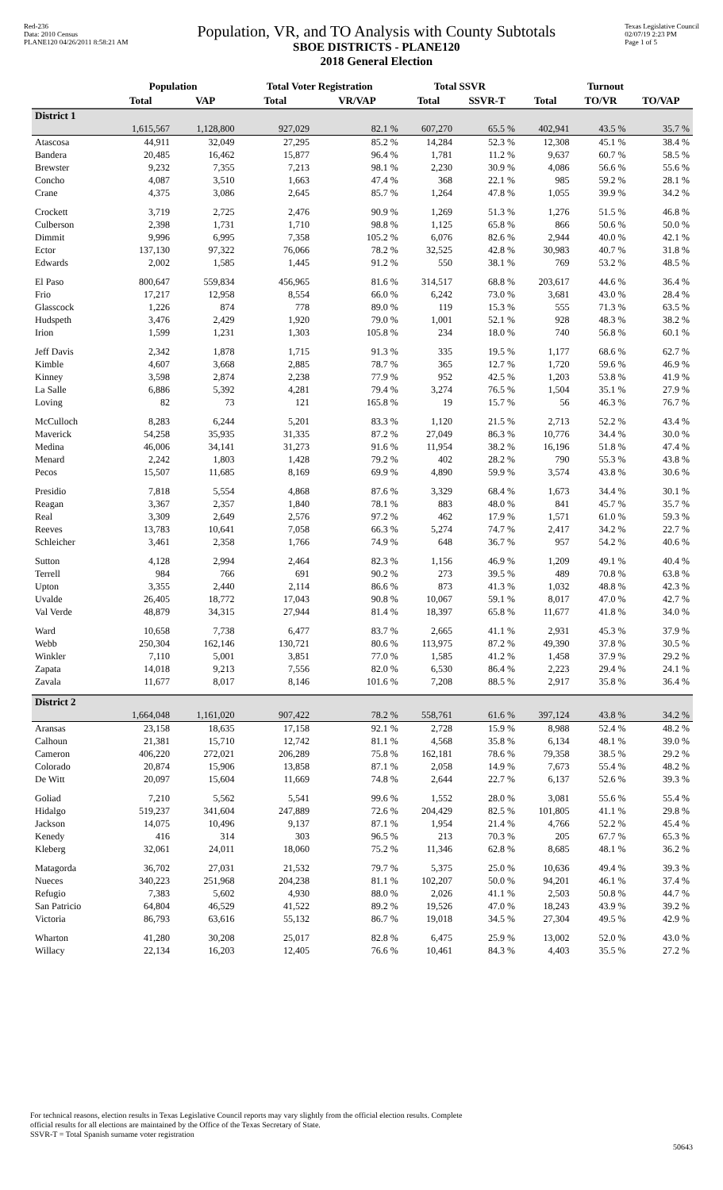Red-236
Data: 2010 Census
PLANE120 04/26/2011 8:58:21 AM
Population, VR, and TO Analysis with County Subtotals
SBOE DISTRICTS - PLANE120
2018 General Election
Texas Legislative Council
02/07/19 2:23 PM
Page 1 of 5
| | Population | | Total Voter Registration | | Total SSVR | | Turnout | | |
| --- | --- | --- | --- | --- | --- | --- | --- | --- | --- |
| | Total | VAP | Total | VR/VAP | Total | SSVR-T | Total | TO/VR | TO/VAP |
| District 1 | | | | | | | | | |
| | 1,615,567 | 1,128,800 | 927,029 | 82.1 % | 607,270 | 65.5 % | 402,941 | 43.5 % | 35.7 % |
| Atascosa | 44,911 | 32,049 | 27,295 | 85.2 % | 14,284 | 52.3 % | 12,308 | 45.1 % | 38.4 % |
| Bandera | 20,485 | 16,462 | 15,877 | 96.4 % | 1,781 | 11.2 % | 9,637 | 60.7 % | 58.5 % |
| Brewster | 9,232 | 7,355 | 7,213 | 98.1 % | 2,230 | 30.9 % | 4,086 | 56.6 % | 55.6 % |
| Concho | 4,087 | 3,510 | 1,663 | 47.4 % | 368 | 22.1 % | 985 | 59.2 % | 28.1 % |
| Crane | 4,375 | 3,086 | 2,645 | 85.7 % | 1,264 | 47.8 % | 1,055 | 39.9 % | 34.2 % |
| Crockett | 3,719 | 2,725 | 2,476 | 90.9 % | 1,269 | 51.3 % | 1,276 | 51.5 % | 46.8 % |
| Culberson | 2,398 | 1,731 | 1,710 | 98.8 % | 1,125 | 65.8 % | 866 | 50.6 % | 50.0 % |
| Dimmit | 9,996 | 6,995 | 7,358 | 105.2 % | 6,076 | 82.6 % | 2,944 | 40.0 % | 42.1 % |
| Ector | 137,130 | 97,322 | 76,066 | 78.2 % | 32,525 | 42.8 % | 30,983 | 40.7 % | 31.8 % |
| Edwards | 2,002 | 1,585 | 1,445 | 91.2 % | 550 | 38.1 % | 769 | 53.2 % | 48.5 % |
| El Paso | 800,647 | 559,834 | 456,965 | 81.6 % | 314,517 | 68.8 % | 203,617 | 44.6 % | 36.4 % |
| Frio | 17,217 | 12,958 | 8,554 | 66.0 % | 6,242 | 73.0 % | 3,681 | 43.0 % | 28.4 % |
| Glasscock | 1,226 | 874 | 778 | 89.0 % | 119 | 15.3 % | 555 | 71.3 % | 63.5 % |
| Hudspeth | 3,476 | 2,429 | 1,920 | 79.0 % | 1,001 | 52.1 % | 928 | 48.3 % | 38.2 % |
| Irion | 1,599 | 1,231 | 1,303 | 105.8 % | 234 | 18.0 % | 740 | 56.8 % | 60.1 % |
| Jeff Davis | 2,342 | 1,878 | 1,715 | 91.3 % | 335 | 19.5 % | 1,177 | 68.6 % | 62.7 % |
| Kimble | 4,607 | 3,668 | 2,885 | 78.7 % | 365 | 12.7 % | 1,720 | 59.6 % | 46.9 % |
| Kinney | 3,598 | 2,874 | 2,238 | 77.9 % | 952 | 42.5 % | 1,203 | 53.8 % | 41.9 % |
| La Salle | 6,886 | 5,392 | 4,281 | 79.4 % | 3,274 | 76.5 % | 1,504 | 35.1 % | 27.9 % |
| Loving | 82 | 73 | 121 | 165.8 % | 19 | 15.7 % | 56 | 46.3 % | 76.7 % |
| McCulloch | 8,283 | 6,244 | 5,201 | 83.3 % | 1,120 | 21.5 % | 2,713 | 52.2 % | 43.4 % |
| Maverick | 54,258 | 35,935 | 31,335 | 87.2 % | 27,049 | 86.3 % | 10,776 | 34.4 % | 30.0 % |
| Medina | 46,006 | 34,141 | 31,273 | 91.6 % | 11,954 | 38.2 % | 16,196 | 51.8 % | 47.4 % |
| Menard | 2,242 | 1,803 | 1,428 | 79.2 % | 402 | 28.2 % | 790 | 55.3 % | 43.8 % |
| Pecos | 15,507 | 11,685 | 8,169 | 69.9 % | 4,890 | 59.9 % | 3,574 | 43.8 % | 30.6 % |
| Presidio | 7,818 | 5,554 | 4,868 | 87.6 % | 3,329 | 68.4 % | 1,673 | 34.4 % | 30.1 % |
| Reagan | 3,367 | 2,357 | 1,840 | 78.1 % | 883 | 48.0 % | 841 | 45.7 % | 35.7 % |
| Real | 3,309 | 2,649 | 2,576 | 97.2 % | 462 | 17.9 % | 1,571 | 61.0 % | 59.3 % |
| Reeves | 13,783 | 10,641 | 7,058 | 66.3 % | 5,274 | 74.7 % | 2,417 | 34.2 % | 22.7 % |
| Schleicher | 3,461 | 2,358 | 1,766 | 74.9 % | 648 | 36.7 % | 957 | 54.2 % | 40.6 % |
| Sutton | 4,128 | 2,994 | 2,464 | 82.3 % | 1,156 | 46.9 % | 1,209 | 49.1 % | 40.4 % |
| Terrell | 984 | 766 | 691 | 90.2 % | 273 | 39.5 % | 489 | 70.8 % | 63.8 % |
| Upton | 3,355 | 2,440 | 2,114 | 86.6 % | 873 | 41.3 % | 1,032 | 48.8 % | 42.3 % |
| Uvalde | 26,405 | 18,772 | 17,043 | 90.8 % | 10,067 | 59.1 % | 8,017 | 47.0 % | 42.7 % |
| Val Verde | 48,879 | 34,315 | 27,944 | 81.4 % | 18,397 | 65.8 % | 11,677 | 41.8 % | 34.0 % |
| Ward | 10,658 | 7,738 | 6,477 | 83.7 % | 2,665 | 41.1 % | 2,931 | 45.3 % | 37.9 % |
| Webb | 250,304 | 162,146 | 130,721 | 80.6 % | 113,975 | 87.2 % | 49,390 | 37.8 % | 30.5 % |
| Winkler | 7,110 | 5,001 | 3,851 | 77.0 % | 1,585 | 41.2 % | 1,458 | 37.9 % | 29.2 % |
| Zapata | 14,018 | 9,213 | 7,556 | 82.0 % | 6,530 | 86.4 % | 2,223 | 29.4 % | 24.1 % |
| Zavala | 11,677 | 8,017 | 8,146 | 101.6 % | 7,208 | 88.5 % | 2,917 | 35.8 % | 36.4 % |
| District 2 | | | | | | | | | |
| | 1,664,048 | 1,161,020 | 907,422 | 78.2 % | 558,761 | 61.6 % | 397,124 | 43.8 % | 34.2 % |
| Aransas | 23,158 | 18,635 | 17,158 | 92.1 % | 2,728 | 15.9 % | 8,988 | 52.4 % | 48.2 % |
| Calhoun | 21,381 | 15,710 | 12,742 | 81.1 % | 4,568 | 35.8 % | 6,134 | 48.1 % | 39.0 % |
| Cameron | 406,220 | 272,021 | 206,289 | 75.8 % | 162,181 | 78.6 % | 79,358 | 38.5 % | 29.2 % |
| Colorado | 20,874 | 15,906 | 13,858 | 87.1 % | 2,058 | 14.9 % | 7,673 | 55.4 % | 48.2 % |
| De Witt | 20,097 | 15,604 | 11,669 | 74.8 % | 2,644 | 22.7 % | 6,137 | 52.6 % | 39.3 % |
| Goliad | 7,210 | 5,562 | 5,541 | 99.6 % | 1,552 | 28.0 % | 3,081 | 55.6 % | 55.4 % |
| Hidalgo | 519,237 | 341,604 | 247,889 | 72.6 % | 204,429 | 82.5 % | 101,805 | 41.1 % | 29.8 % |
| Jackson | 14,075 | 10,496 | 9,137 | 87.1 % | 1,954 | 21.4 % | 4,766 | 52.2 % | 45.4 % |
| Kenedy | 416 | 314 | 303 | 96.5 % | 213 | 70.3 % | 205 | 67.7 % | 65.3 % |
| Kleberg | 32,061 | 24,011 | 18,060 | 75.2 % | 11,346 | 62.8 % | 8,685 | 48.1 % | 36.2 % |
| Matagorda | 36,702 | 27,031 | 21,532 | 79.7 % | 5,375 | 25.0 % | 10,636 | 49.4 % | 39.3 % |
| Nueces | 340,223 | 251,968 | 204,238 | 81.1 % | 102,207 | 50.0 % | 94,201 | 46.1 % | 37.4 % |
| Refugio | 7,383 | 5,602 | 4,930 | 88.0 % | 2,026 | 41.1 % | 2,503 | 50.8 % | 44.7 % |
| San Patricio | 64,804 | 46,529 | 41,522 | 89.2 % | 19,526 | 47.0 % | 18,243 | 43.9 % | 39.2 % |
| Victoria | 86,793 | 63,616 | 55,132 | 86.7 % | 19,018 | 34.5 % | 27,304 | 49.5 % | 42.9 % |
| Wharton | 41,280 | 30,208 | 25,017 | 82.8 % | 6,475 | 25.9 % | 13,002 | 52.0 % | 43.0 % |
| Willacy | 22,134 | 16,203 | 12,405 | 76.6 % | 10,461 | 84.3 % | 4,403 | 35.5 % | 27.2 % |
For technical reasons, election results in Texas Legislative Council reports may vary slightly from the official election results. Complete
official results for all elections are maintained by the Office of the Texas Secretary of State.
SSVR-T = Total Spanish surname voter registration
50643